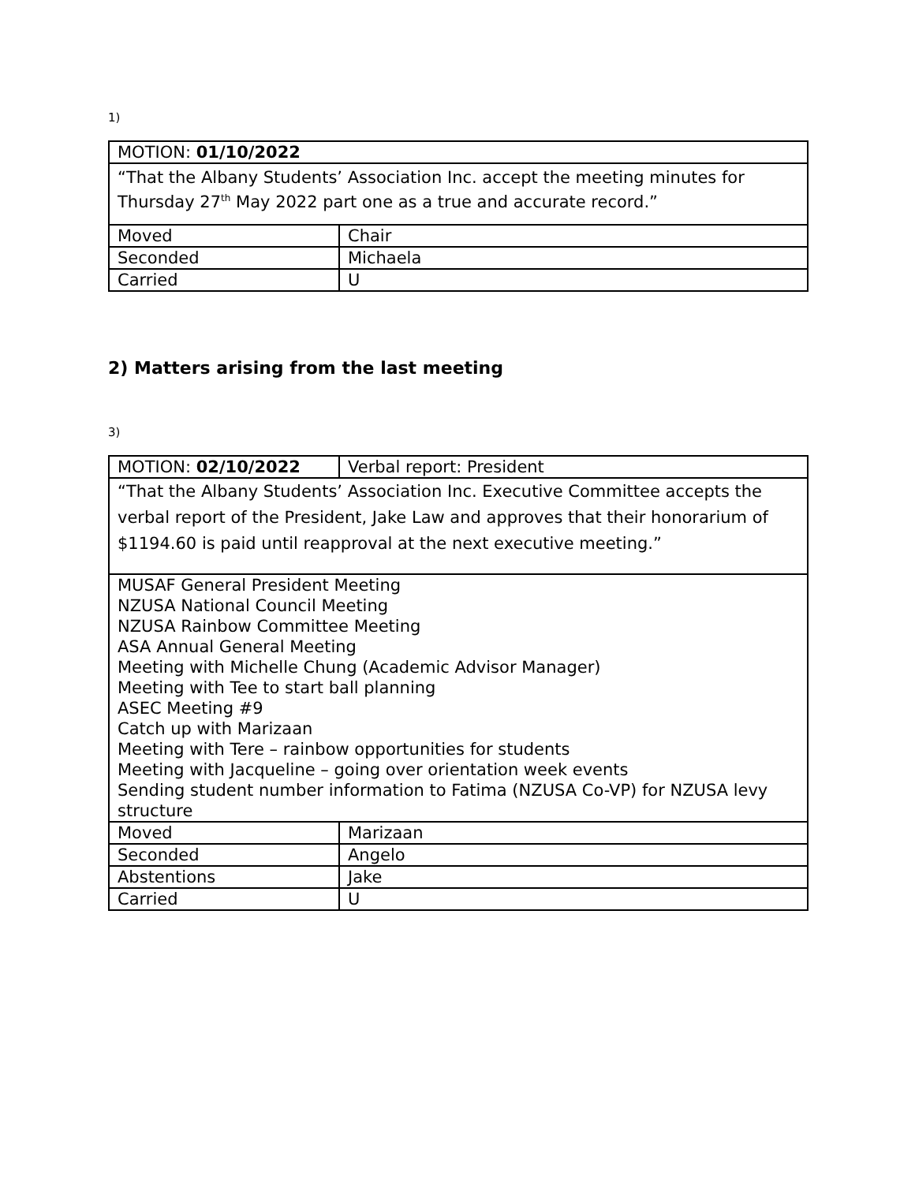1)
| MOTION: 01/10/2022 | |
| “That the Albany Students’ Association Inc. accept the meeting minutes for Thursday 27<sup>th</sup> May 2022 part one as a true and accurate record.” | |
| Moved | Chair |
| Seconded | Michaela |
| Carried | U |
2) Matters arising from the last meeting
3)
| MOTION: 02/10/2022 | Verbal report: President |
| “That the Albany Students’ Association Inc. Executive Committee accepts the verbal report of the President, Jake Law and approves that their honorarium of $1194.60 is paid until reapproval at the next executive meeting.” | |
| MUSAF General President Meeting NZUSA National Council Meeting NZUSA Rainbow Committee Meeting ASA Annual General Meeting Meeting with Michelle Chung (Academic Advisor Manager) Meeting with Tee to start ball planning ASEC Meeting #9 Catch up with Marizaan Meeting with Tere – rainbow opportunities for students Meeting with Jacqueline – going over orientation week events Sending student number information to Fatima (NZUSA Co-VP) for NZUSA levy structure | |
| Moved | Marizaan |
| Seconded | Angelo |
| Abstentions | Jake |
| Carried | U |